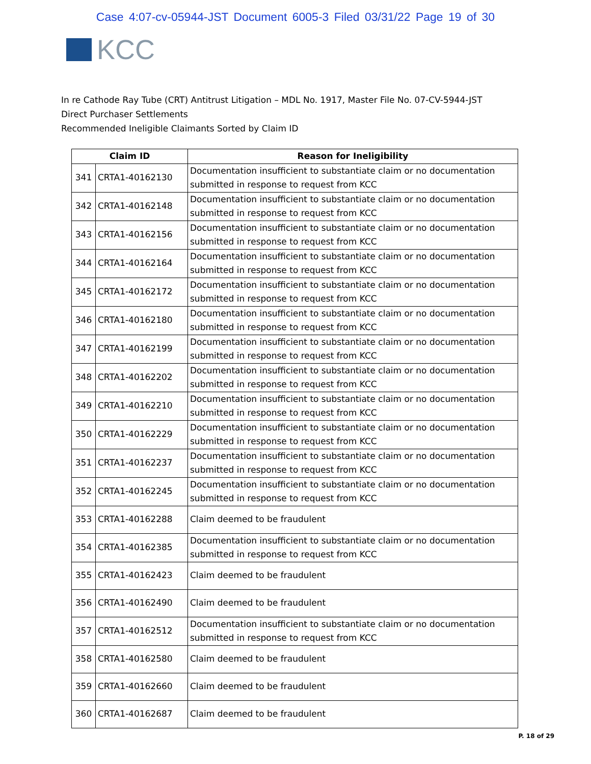Case 4:07-cv-05944-JST Document 6005-3 Filed 03/31/22 Page 19 of 30
KCC
In re Cathode Ray Tube (CRT) Antitrust Litigation – MDL No. 1917, Master File No. 07-CV-5944-JST
Direct Purchaser Settlements
Recommended Ineligible Claimants Sorted by Claim ID
| Claim ID | | Reason for Ineligibility |
| --- | --- | --- |
| 341 | CRTA1-40162130 | Documentation insufficient to substantiate claim or no documentation submitted in response to request from KCC |
| 342 | CRTA1-40162148 | Documentation insufficient to substantiate claim or no documentation submitted in response to request from KCC |
| 343 | CRTA1-40162156 | Documentation insufficient to substantiate claim or no documentation submitted in response to request from KCC |
| 344 | CRTA1-40162164 | Documentation insufficient to substantiate claim or no documentation submitted in response to request from KCC |
| 345 | CRTA1-40162172 | Documentation insufficient to substantiate claim or no documentation submitted in response to request from KCC |
| 346 | CRTA1-40162180 | Documentation insufficient to substantiate claim or no documentation submitted in response to request from KCC |
| 347 | CRTA1-40162199 | Documentation insufficient to substantiate claim or no documentation submitted in response to request from KCC |
| 348 | CRTA1-40162202 | Documentation insufficient to substantiate claim or no documentation submitted in response to request from KCC |
| 349 | CRTA1-40162210 | Documentation insufficient to substantiate claim or no documentation submitted in response to request from KCC |
| 350 | CRTA1-40162229 | Documentation insufficient to substantiate claim or no documentation submitted in response to request from KCC |
| 351 | CRTA1-40162237 | Documentation insufficient to substantiate claim or no documentation submitted in response to request from KCC |
| 352 | CRTA1-40162245 | Documentation insufficient to substantiate claim or no documentation submitted in response to request from KCC |
| 353 | CRTA1-40162288 | Claim deemed to be fraudulent |
| 354 | CRTA1-40162385 | Documentation insufficient to substantiate claim or no documentation submitted in response to request from KCC |
| 355 | CRTA1-40162423 | Claim deemed to be fraudulent |
| 356 | CRTA1-40162490 | Claim deemed to be fraudulent |
| 357 | CRTA1-40162512 | Documentation insufficient to substantiate claim or no documentation submitted in response to request from KCC |
| 358 | CRTA1-40162580 | Claim deemed to be fraudulent |
| 359 | CRTA1-40162660 | Claim deemed to be fraudulent |
| 360 | CRTA1-40162687 | Claim deemed to be fraudulent |
P. 18 of 29